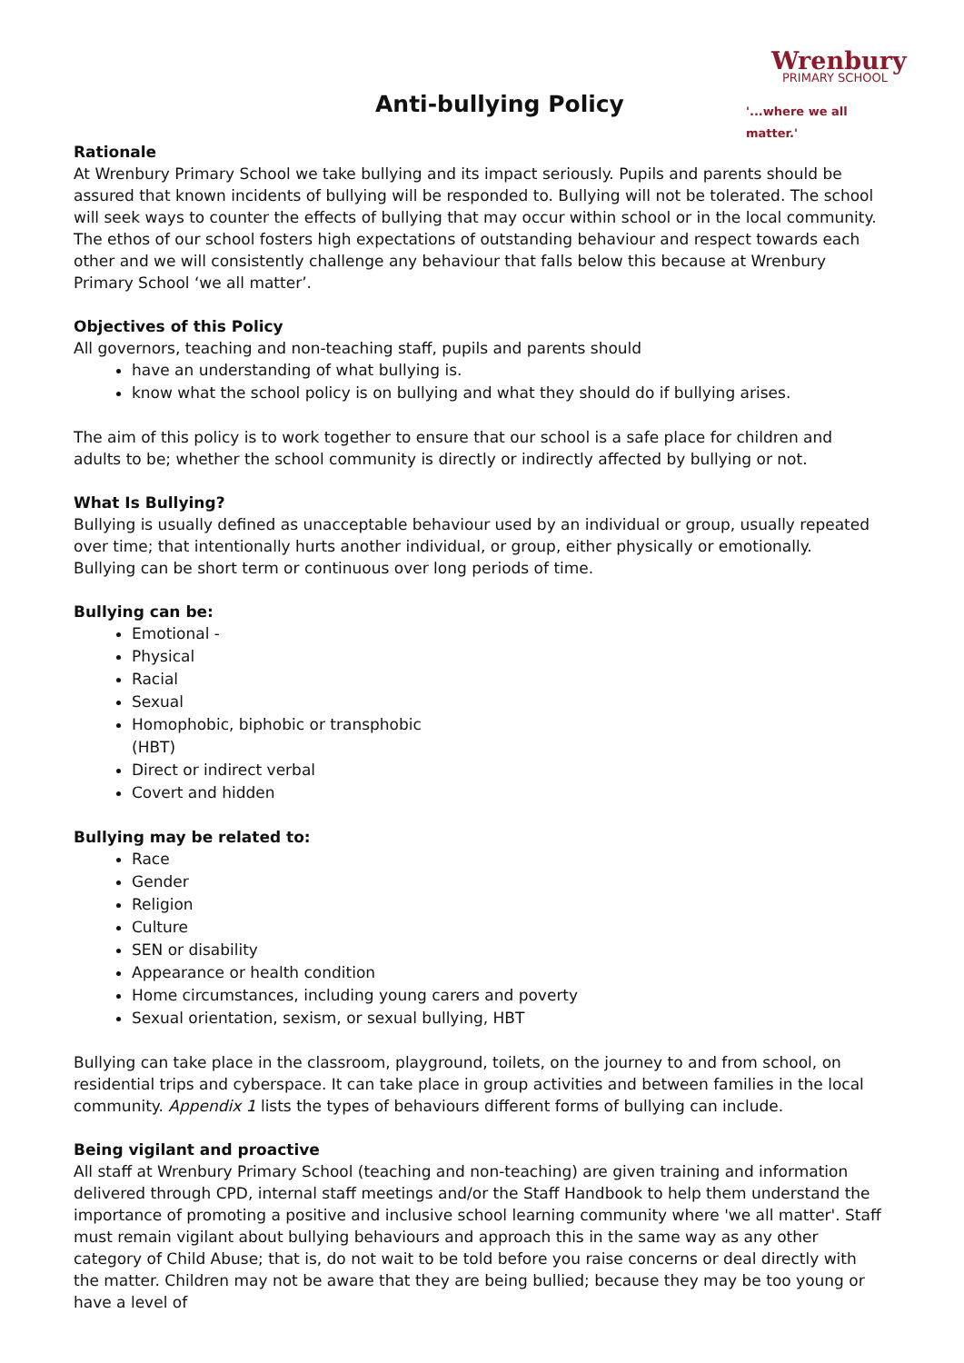Anti-bullying Policy
Wrenbury
PRIMARY SCHOOL
'...where we all matter.'
Rationale
At Wrenbury Primary School we take bullying and its impact seriously. Pupils and parents should be assured that known incidents of bullying will be responded to. Bullying will not be tolerated. The school will seek ways to counter the effects of bullying that may occur within school or in the local community. The ethos of our school fosters high expectations of outstanding behaviour and respect towards each other and we will consistently challenge any behaviour that falls below this because at Wrenbury Primary School ‘we all matter’.
Objectives of this Policy
All governors, teaching and non-teaching staff, pupils and parents should
have an understanding of what bullying is.
know what the school policy is on bullying and what they should do if bullying arises.
The aim of this policy is to work together to ensure that our school is a safe place for children and adults to be; whether the school community is directly or indirectly affected by bullying or not.
What Is Bullying?
Bullying is usually defined as unacceptable behaviour used by an individual or group, usually repeated over time; that intentionally hurts another individual, or group, either physically or emotionally.
Bullying can be short term or continuous over long periods of time.
Bullying can be:
Emotional -
Physical
Racial
Sexual
Homophobic, biphobic or transphobic
(HBT)
Direct or indirect verbal
Covert and hidden
Bullying may be related to:
Race
Gender
Religion
Culture
SEN or disability
Appearance or health condition
Home circumstances, including young carers and poverty
Sexual orientation, sexism, or sexual bullying, HBT
Bullying can take place in the classroom, playground, toilets, on the journey to and from school, on residential trips and cyberspace. It can take place in group activities and between families in the local community. Appendix 1 lists the types of behaviours different forms of bullying can include.
Being vigilant and proactive
All staff at Wrenbury Primary School (teaching and non-teaching) are given training and information delivered through CPD, internal staff meetings and/or the Staff Handbook to help them understand the importance of promoting a positive and inclusive school learning community where 'we all matter'. Staff must remain vigilant about bullying behaviours and approach this in the same way as any other category of Child Abuse; that is, do not wait to be told before you raise concerns or deal directly with the matter. Children may not be aware that they are being bullied; because they may be too young or have a level of